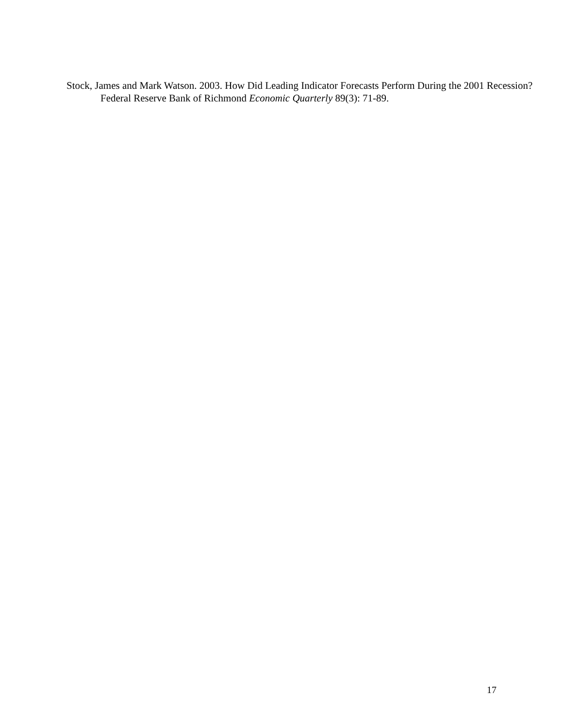Stock, James and Mark Watson. 2003. How Did Leading Indicator Forecasts Perform During the 2001 Recession? Federal Reserve Bank of Richmond Economic Quarterly 89(3): 71-89.
17